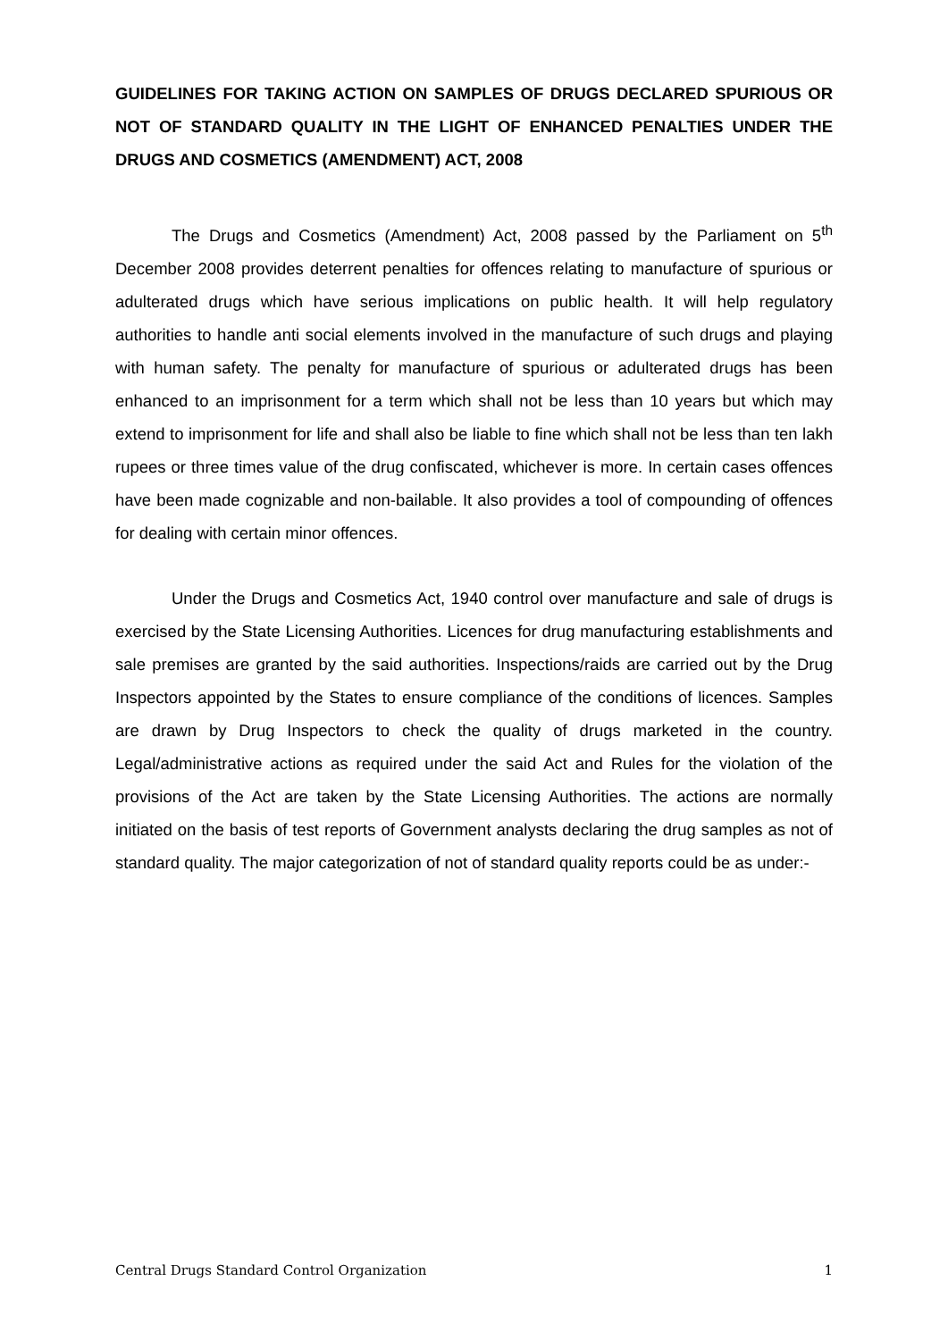GUIDELINES FOR TAKING ACTION ON SAMPLES OF DRUGS DECLARED SPURIOUS OR NOT OF STANDARD QUALITY IN THE LIGHT OF ENHANCED PENALTIES UNDER THE DRUGS AND COSMETICS (AMENDMENT) ACT, 2008
The Drugs and Cosmetics (Amendment) Act, 2008 passed by the Parliament on 5<sup>th</sup> December 2008 provides deterrent penalties for offences relating to manufacture of spurious or adulterated drugs which have serious implications on public health. It will help regulatory authorities to handle anti social elements involved in the manufacture of such drugs and playing with human safety. The penalty for manufacture of spurious or adulterated drugs has been enhanced to an imprisonment for a term which shall not be less than 10 years but which may extend to imprisonment for life and shall also be liable to fine which shall not be less than ten lakh rupees or three times value of the drug confiscated, whichever is more. In certain cases offences have been made cognizable and non-bailable. It also provides a tool of compounding of offences for dealing with certain minor offences.
Under the Drugs and Cosmetics Act, 1940 control over manufacture and sale of drugs is exercised by the State Licensing Authorities. Licences for drug manufacturing establishments and sale premises are granted by the said authorities. Inspections/raids are carried out by the Drug Inspectors appointed by the States to ensure compliance of the conditions of licences. Samples are drawn by Drug Inspectors to check the quality of drugs marketed in the country. Legal/administrative actions as required under the said Act and Rules for the violation of the provisions of the Act are taken by the State Licensing Authorities. The actions are normally initiated on the basis of test reports of Government analysts declaring the drug samples as not of standard quality. The major categorization of not of standard quality reports could be as under:-
Central Drugs Standard Control Organization 1